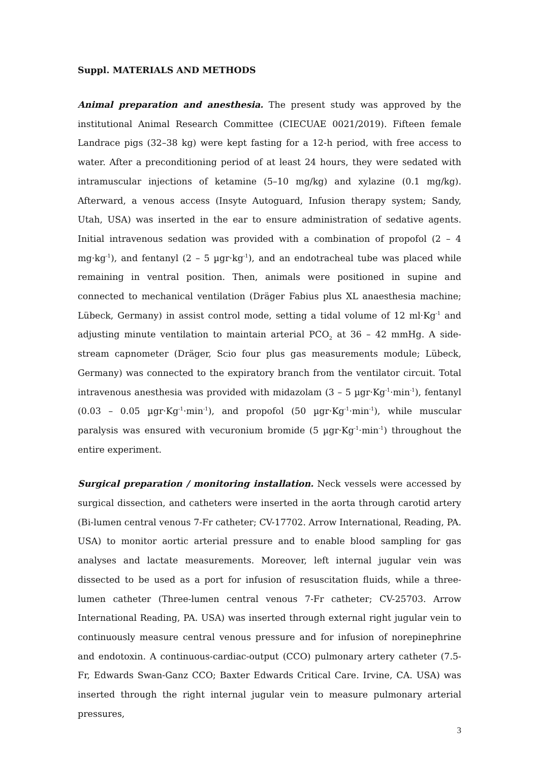Suppl. MATERIALS AND METHODS
Animal preparation and anesthesia. The present study was approved by the institutional Animal Research Committee (CIECUAE 0021/2019). Fifteen female Landrace pigs (32–38 kg) were kept fasting for a 12-h period, with free access to water. After a preconditioning period of at least 24 hours, they were sedated with intramuscular injections of ketamine (5–10 mg/kg) and xylazine (0.1 mg/kg). Afterward, a venous access (Insyte Autoguard, Infusion therapy system; Sandy, Utah, USA) was inserted in the ear to ensure administration of sedative agents. Initial intravenous sedation was provided with a combination of propofol (2 – 4 mg·kg<sup>-1</sup>), and fentanyl (2 – 5 µgr·kg<sup>-1</sup>), and an endotracheal tube was placed while remaining in ventral position. Then, animals were positioned in supine and connected to mechanical ventilation (Dräger Fabius plus XL anaesthesia machine; Lübeck, Germany) in assist control mode, setting a tidal volume of 12 ml·Kg<sup>-1</sup> and adjusting minute ventilation to maintain arterial PCO<sub>2</sub> at 36 – 42 mmHg. A side-stream capnometer (Dräger, Scio four plus gas measurements module; Lübeck, Germany) was connected to the expiratory branch from the ventilator circuit. Total intravenous anesthesia was provided with midazolam (3 – 5 µgr·Kg<sup>-1</sup>·min<sup>-1</sup>), fentanyl (0.03 – 0.05 µgr·Kg<sup>-1</sup>·min<sup>-1</sup>), and propofol (50 µgr·Kg<sup>-1</sup>·min<sup>-1</sup>), while muscular paralysis was ensured with vecuronium bromide (5 µgr·Kg<sup>-1</sup>·min<sup>-1</sup>) throughout the entire experiment.
Surgical preparation / monitoring installation. Neck vessels were accessed by surgical dissection, and catheters were inserted in the aorta through carotid artery (Bi-lumen central venous 7-Fr catheter; CV-17702. Arrow International, Reading, PA. USA) to monitor aortic arterial pressure and to enable blood sampling for gas analyses and lactate measurements. Moreover, left internal jugular vein was dissected to be used as a port for infusion of resuscitation fluids, while a three-lumen catheter (Three-lumen central venous 7-Fr catheter; CV-25703. Arrow International Reading, PA. USA) was inserted through external right jugular vein to continuously measure central venous pressure and for infusion of norepinephrine and endotoxin. A continuous-cardiac-output (CCO) pulmonary artery catheter (7.5-Fr, Edwards Swan-Ganz CCO; Baxter Edwards Critical Care. Irvine, CA. USA) was inserted through the right internal jugular vein to measure pulmonary arterial pressures,
3